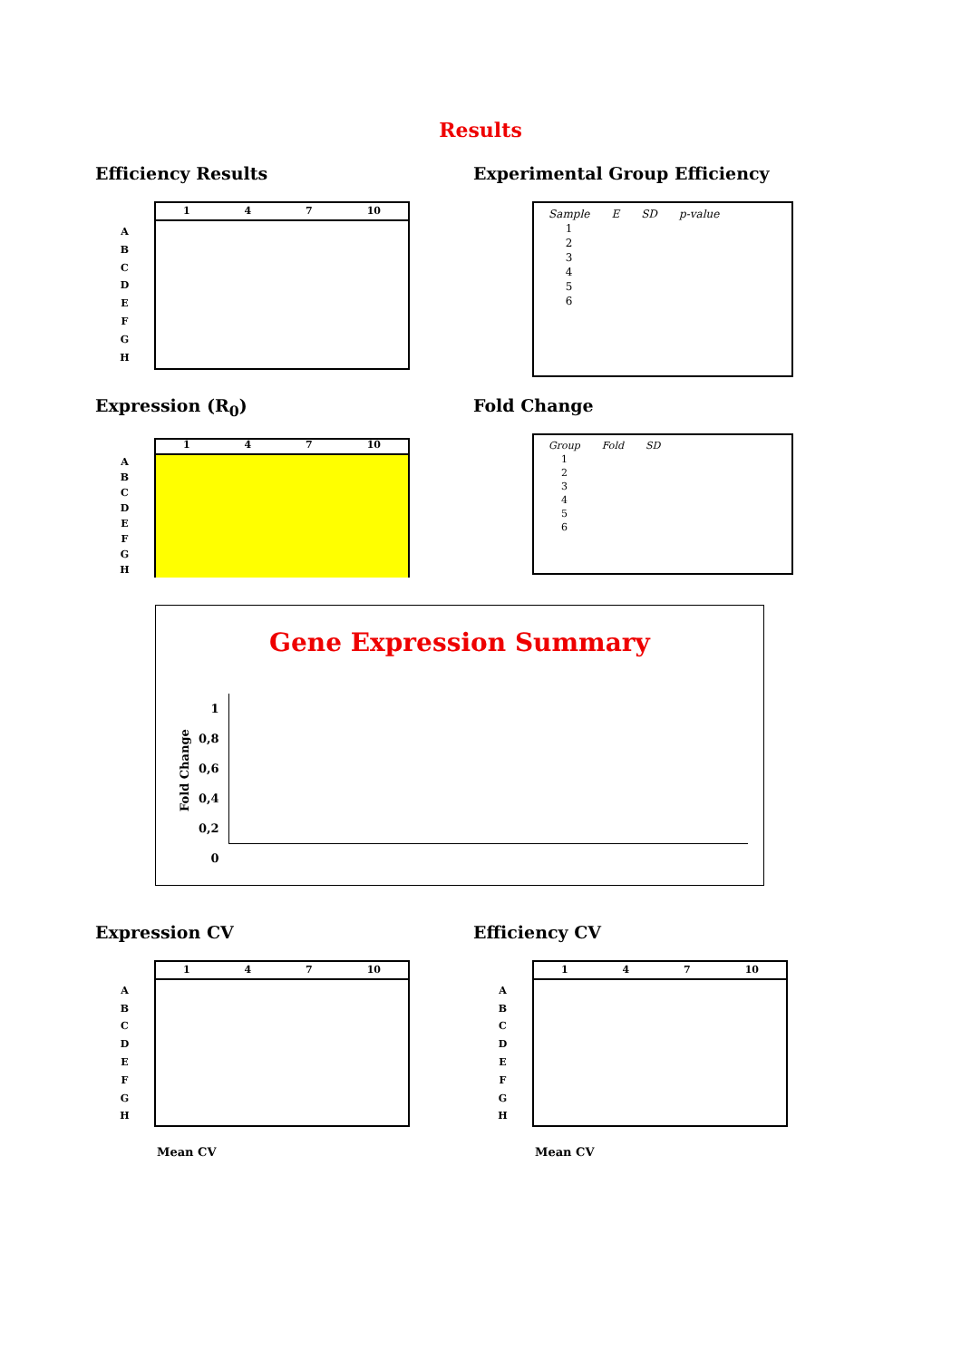Results
Efficiency Results
A
B
C
D
E
F
G
H
1 4 7 10
Experimental Group Efficiency
| Sample | E | SD | p-value |
| --- | --- | --- | --- |
| 1 | | | |
| 2 | | | |
| 3 | | | |
| 4 | | | |
| 5 | | | |
| 6 | | | |
Expression (R<sub>0</sub>)
A
B
C
D
E
F
G
H
1 4 7 10
Fold Change
| Group | Fold | SD |
| --- | --- | --- |
| 1 | | |
| 2 | | |
| 3 | | |
| 4 | | |
| 5 | | |
| 6 | | |
Gene Expression Summary
Fold Change
1
0,8
0,6
0,4
0,2
0
Expression CV
A
B
C
D
E
F
G
H
1 4 7 10
Mean CV
Efficiency CV
A
B
C
D
E
F
G
H
1 4 7 10
Mean CV